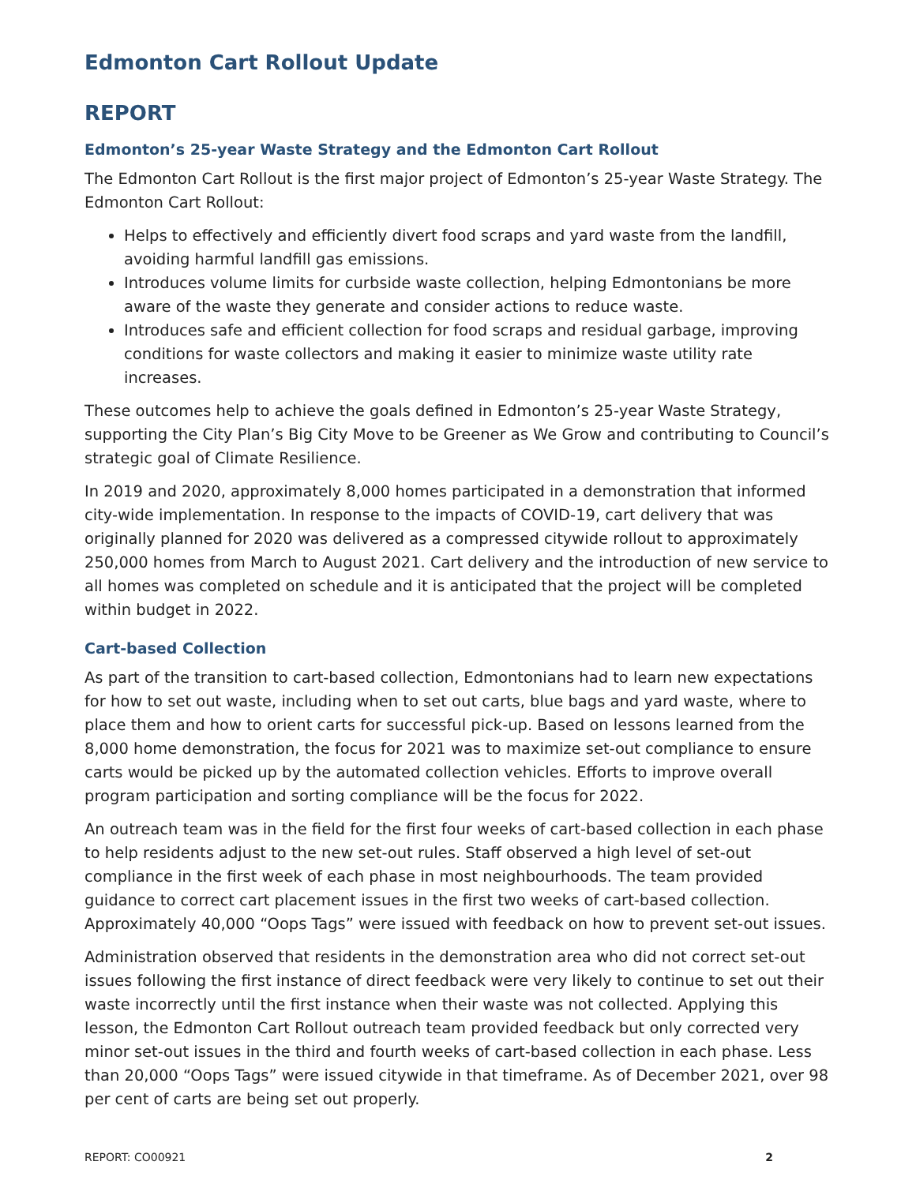Edmonton Cart Rollout Update
REPORT
Edmonton’s 25-year Waste Strategy and the Edmonton Cart Rollout
The Edmonton Cart Rollout is the first major project of Edmonton’s 25-year Waste Strategy. The Edmonton Cart Rollout:
Helps to effectively and efficiently divert food scraps and yard waste from the landfill, avoiding harmful landfill gas emissions.
Introduces volume limits for curbside waste collection, helping Edmontonians be more aware of the waste they generate and consider actions to reduce waste.
Introduces safe and efficient collection for food scraps and residual garbage, improving conditions for waste collectors and making it easier to minimize waste utility rate increases.
These outcomes help to achieve the goals defined in Edmonton’s 25-year Waste Strategy, supporting the City Plan’s Big City Move to be Greener as We Grow and contributing to Council’s strategic goal of Climate Resilience.
In 2019 and 2020, approximately 8,000 homes participated in a demonstration that informed city-wide implementation. In response to the impacts of COVID-19, cart delivery that was originally planned for 2020 was delivered as a compressed citywide rollout to approximately 250,000 homes from March to August 2021. Cart delivery and the introduction of new service to all homes was completed on schedule and it is anticipated that the project will be completed within budget in 2022.
Cart-based Collection
As part of the transition to cart-based collection, Edmontonians had to learn new expectations for how to set out waste, including when to set out carts, blue bags and yard waste, where to place them and how to orient carts for successful pick-up. Based on lessons learned from the 8,000 home demonstration, the focus for 2021 was to maximize set-out compliance to ensure carts would be picked up by the automated collection vehicles. Efforts to improve overall program participation and sorting compliance will be the focus for 2022.
An outreach team was in the field for the first four weeks of cart-based collection in each phase to help residents adjust to the new set-out rules. Staff observed a high level of set-out compliance in the first week of each phase in most neighbourhoods. The team provided guidance to correct cart placement issues in the first two weeks of cart-based collection. Approximately 40,000 “Oops Tags” were issued with feedback on how to prevent set-out issues.
Administration observed that residents in the demonstration area who did not correct set-out issues following the first instance of direct feedback were very likely to continue to set out their waste incorrectly until the first instance when their waste was not collected. Applying this lesson, the Edmonton Cart Rollout outreach team provided feedback but only corrected very minor set-out issues in the third and fourth weeks of cart-based collection in each phase. Less than 20,000 “Oops Tags” were issued citywide in that timeframe. As of December 2021, over 98 per cent of carts are being set out properly.
REPORT: CO00921 2